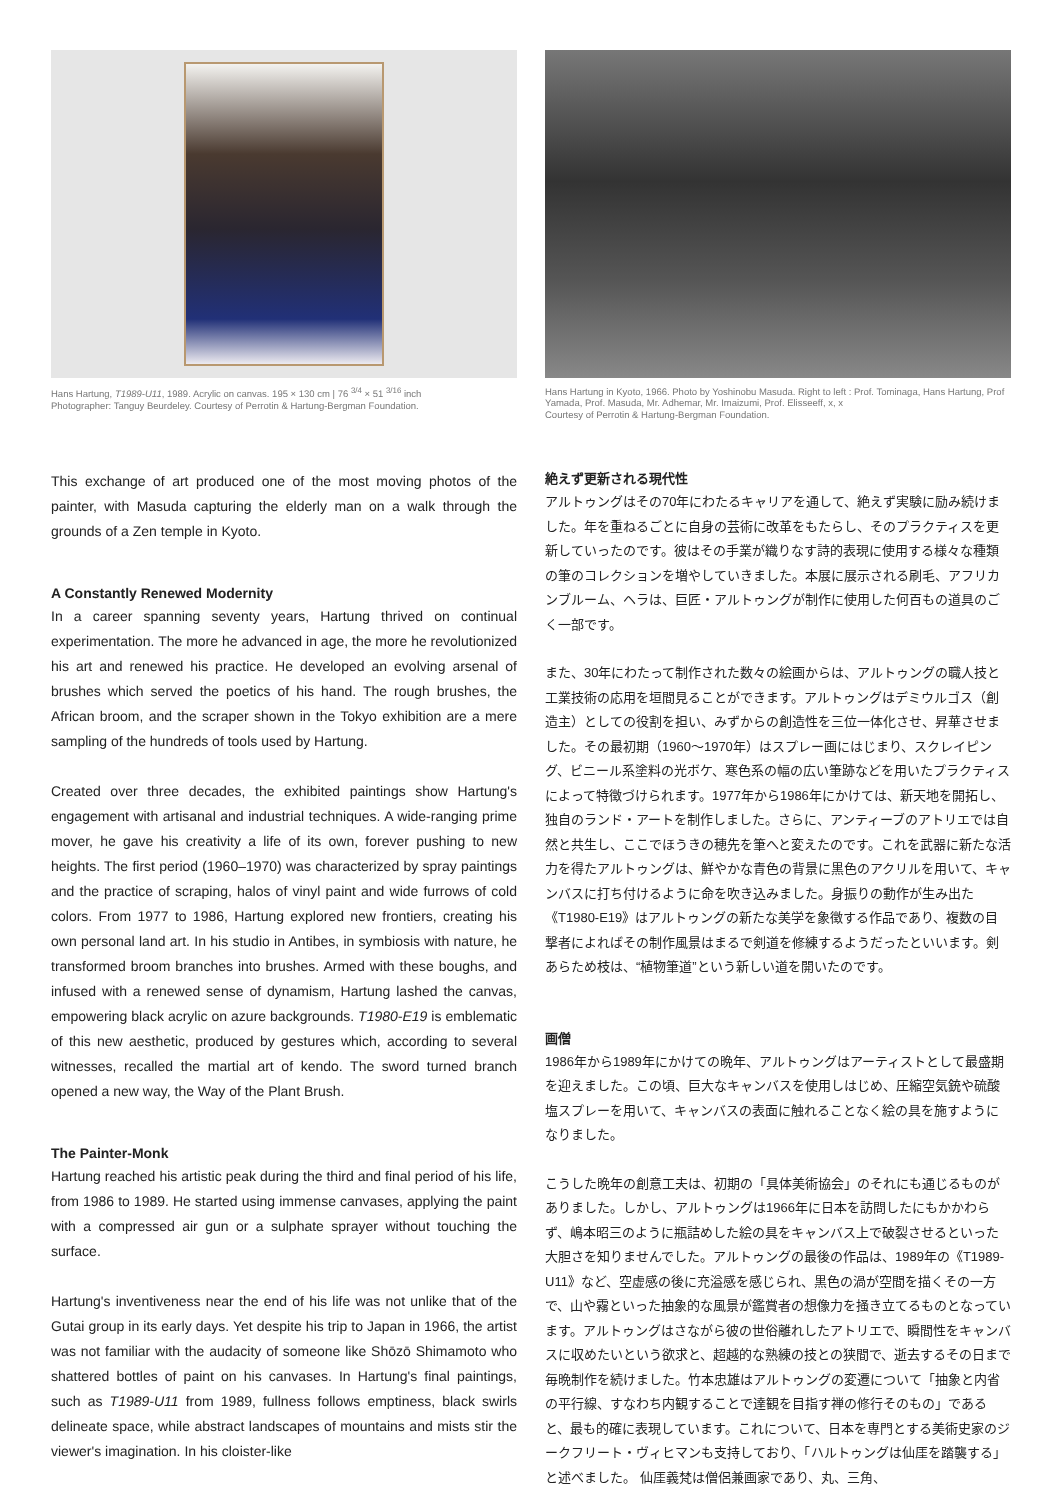Hans Hartung, T1989-U11, 1989. Acrylic on canvas. 195 × 130 cm | 76 <sup>3/4</sup> × 51 <sup>3/16</sup> inch
Photographer: Tanguy Beurdeley. Courtesy of Perrotin & Hartung-Bergman Foundation.
This exchange of art produced one of the most moving photos of the painter, with Masuda capturing the elderly man on a walk through the grounds of a Zen temple in Kyoto.
A Constantly Renewed Modernity
In a career spanning seventy years, Hartung thrived on continual experimentation. The more he advanced in age, the more he revolutionized his art and renewed his practice. He developed an evolving arsenal of brushes which served the poetics of his hand. The rough brushes, the African broom, and the scraper shown in the Tokyo exhibition are a mere sampling of the hundreds of tools used by Hartung.
Created over three decades, the exhibited paintings show Hartung's engagement with artisanal and industrial techniques. A wide-ranging prime mover, he gave his creativity a life of its own, forever pushing to new heights. The first period (1960–1970) was characterized by spray paintings and the practice of scraping, halos of vinyl paint and wide furrows of cold colors. From 1977 to 1986, Hartung explored new frontiers, creating his own personal land art. In his studio in Antibes, in symbiosis with nature, he transformed broom branches into brushes. Armed with these boughs, and infused with a renewed sense of dynamism, Hartung lashed the canvas, empowering black acrylic on azure backgrounds. T1980-E19 is emblematic of this new aesthetic, produced by gestures which, according to several witnesses, recalled the martial art of kendo. The sword turned branch opened a new way, the Way of the Plant Brush.
The Painter-Monk
Hartung reached his artistic peak during the third and final period of his life, from 1986 to 1989. He started using immense canvases, applying the paint with a compressed air gun or a sulphate sprayer without touching the surface.
Hartung's inventiveness near the end of his life was not unlike that of the Gutai group in its early days. Yet despite his trip to Japan in 1966, the artist was not familiar with the audacity of someone like Shōzō Shimamoto who shattered bottles of paint on his canvases. In Hartung's final paintings, such as T1989-U11 from 1989, fullness follows emptiness, black swirls delineate space, while abstract landscapes of mountains and mists stir the viewer's imagination. In his cloister-like
Hans Hartung in Kyoto, 1966. Photo by Yoshinobu Masuda. Right to left : Prof. Tominaga, Hans Hartung, Prof Yamada, Prof. Masuda, Mr. Adhemar, Mr. Imaizumi, Prof. Elisseeff, x, x
Courtesy of Perrotin & Hartung-Bergman Foundation.
絶えず更新される現代性
アルトゥングはその70年にわたるキャリアを通して、絶えず実験に励み続けました。年を重ねるごとに自身の芸術に改革をもたらし、そのプラクティスを更新していったのです。彼はその手業が織りなす詩的表現に使用する様々な種類の筆のコレクションを増やしていきました。本展に展示される刷毛、アフリカンブルーム、ヘラは、巨匠・アルトゥングが制作に使用した何百もの道具のごく一部です。
また、30年にわたって制作された数々の絵画からは、アルトゥングの職人技と工業技術の応用を垣間見ることができます。アルトゥングはデミウルゴス（創造主）としての役割を担い、みずからの創造性を三位一体化させ、昇華させました。その最初期（1960〜1970年）はスプレー画にはじまり、スクレイピング、ビニール系塗料の光ボケ、寒色系の幅の広い筆跡などを用いたプラクティスによって特徴づけられます。1977年から1986年にかけては、新天地を開拓し、独自のランド・アートを制作しました。さらに、アンティーブのアトリエでは自然と共生し、ここでほうきの穂先を筆へと変えたのです。これを武器に新たな活力を得たアルトゥングは、鮮やかな青色の背景に黒色のアクリルを用いて、キャンバスに打ち付けるように命を吹き込みました。身振りの動作が生み出た《T1980-E19》はアルトゥングの新たな美学を象徴する作品であり、複数の目撃者によればその制作風景はまるで剣道を修練するようだったといいます。剣あらため枝は、“植物筆道”という新しい道を開いたのです。
画僧
1986年から1989年にかけての晩年、アルトゥングはアーティストとして最盛期を迎えました。この頃、巨大なキャンバスを使用しはじめ、圧縮空気銃や硫酸塩スプレーを用いて、キャンバスの表面に触れることなく絵の具を施すようになりました。
こうした晩年の創意工夫は、初期の「具体美術協会」のそれにも通じるものがありました。しかし、アルトゥングは1966年に日本を訪問したにもかかわらず、嶋本昭三のように瓶詰めした絵の具をキャンバス上で破裂させるといった大胆さを知りませんでした。アルトゥングの最後の作品は、1989年の《T1989-U11》など、空虚感の後に充溢感を感じられ、黒色の渦が空間を描くその一方で、山や霧といった抽象的な風景が鑑賞者の想像力を掻き立てるものとなっています。アルトゥングはさながら彼の世俗離れしたアトリエで、瞬間性をキャンバスに収めたいという欲求と、超越的な熟練の技との狭間で、逝去するその日まで毎晩制作を続けました。竹本忠雄はアルトゥングの変遷について「抽象と内省の平行線、すなわち内観することで達観を目指す禅の修行そのもの」であると、最も的確に表現しています。これについて、日本を専門とする美術史家のジークフリート・ヴィヒマンも支持しており、「ハルトゥングは仙厓を踏襲する」と述べました。 仙厓義梵は僧侶兼画家であり、丸、三角、